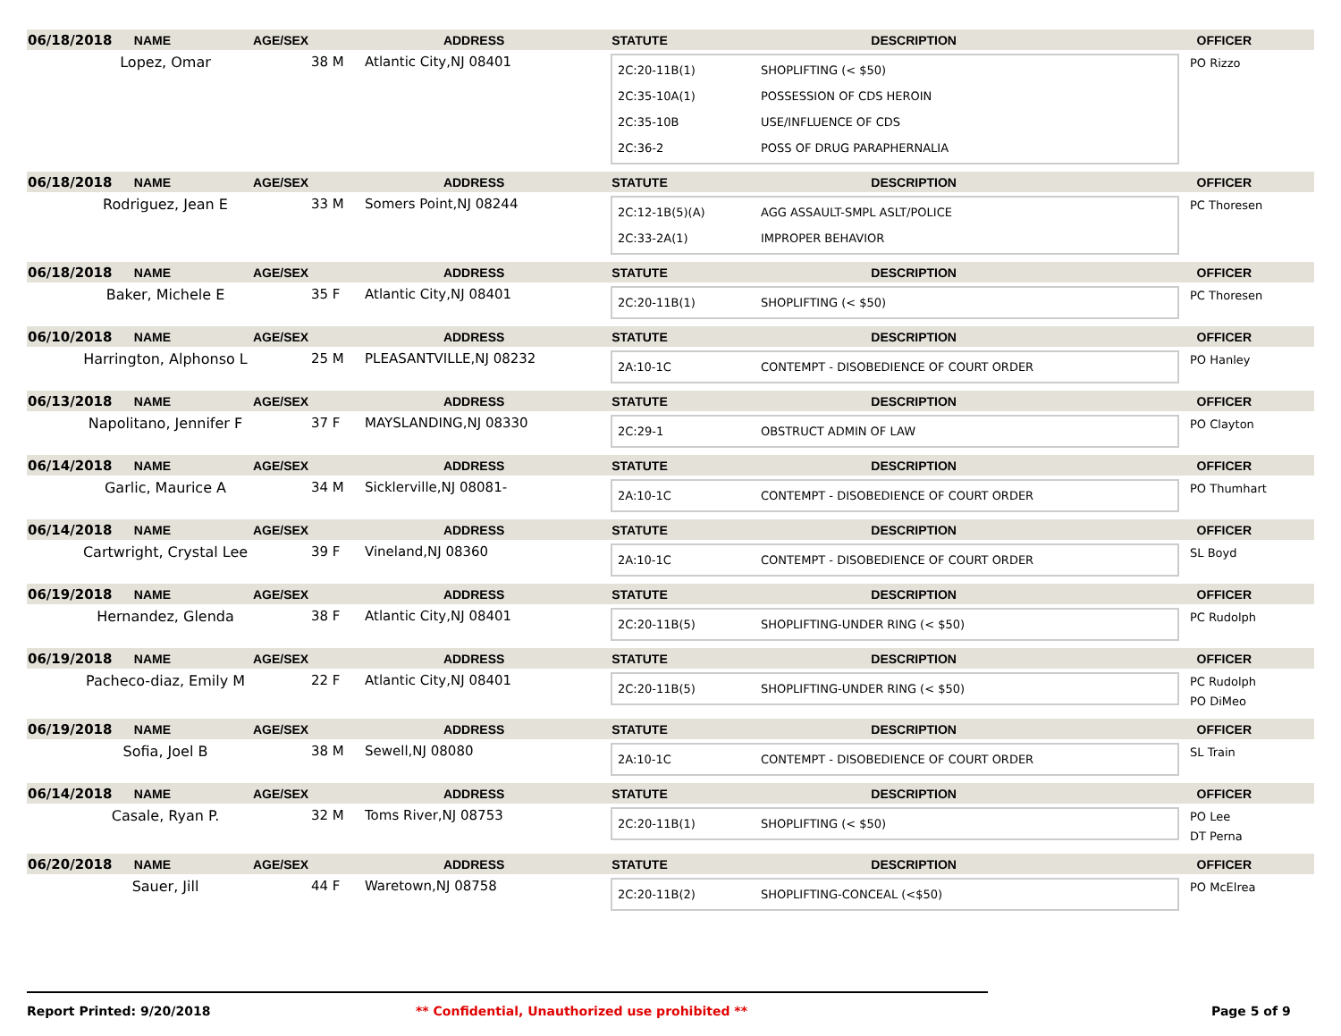06/18/2018 NAME AGE/SEX ADDRESS STATUTE DESCRIPTION OFFICER
Lopez, Omar 38 M Atlantic City,NJ 08401
2C:20-11B(1) SHOPLIFTING (< $50)
2C:35-10A(1) POSSESSION OF CDS HEROIN
2C:35-10B USE/INFLUENCE OF CDS
2C:36-2 POSS OF DRUG PARAPHERNALIA
PO Rizzo
06/18/2018 NAME AGE/SEX ADDRESS STATUTE DESCRIPTION OFFICER
Rodriguez, Jean E 33 M Somers Point,NJ 08244
2C:12-1B(5)(A) AGG ASSAULT-SMPL ASLT/POLICE
2C:33-2A(1) IMPROPER BEHAVIOR
PC Thoresen
06/18/2018 NAME AGE/SEX ADDRESS STATUTE DESCRIPTION OFFICER
Baker, Michele E 35 F Atlantic City,NJ 08401
2C:20-11B(1) SHOPLIFTING (< $50)
PC Thoresen
06/10/2018 NAME AGE/SEX ADDRESS STATUTE DESCRIPTION OFFICER
Harrington, Alphonso L 25 M PLEASANTVILLE,NJ 08232
2A:10-1C CONTEMPT - DISOBEDIENCE OF COURT ORDER
PO Hanley
06/13/2018 NAME AGE/SEX ADDRESS STATUTE DESCRIPTION OFFICER
Napolitano, Jennifer F 37 F MAYSLANDING,NJ 08330
2C:29-1 OBSTRUCT ADMIN OF LAW
PO Clayton
06/14/2018 NAME AGE/SEX ADDRESS STATUTE DESCRIPTION OFFICER
Garlic, Maurice A 34 M Sicklerville,NJ 08081-
2A:10-1C CONTEMPT - DISOBEDIENCE OF COURT ORDER
PO Thumhart
06/14/2018 NAME AGE/SEX ADDRESS STATUTE DESCRIPTION OFFICER
Cartwright, Crystal Lee 39 F Vineland,NJ 08360
2A:10-1C CONTEMPT - DISOBEDIENCE OF COURT ORDER
SL Boyd
06/19/2018 NAME AGE/SEX ADDRESS STATUTE DESCRIPTION OFFICER
Hernandez, Glenda 38 F Atlantic City,NJ 08401
2C:20-11B(5) SHOPLIFTING-UNDER RING (< $50)
PC Rudolph
06/19/2018 NAME AGE/SEX ADDRESS STATUTE DESCRIPTION OFFICER
Pacheco-diaz, Emily M 22 F Atlantic City,NJ 08401
2C:20-11B(5) SHOPLIFTING-UNDER RING (< $50)
PC Rudolph
PO DiMeo
06/19/2018 NAME AGE/SEX ADDRESS STATUTE DESCRIPTION OFFICER
Sofia, Joel B 38 M Sewell,NJ 08080
2A:10-1C CONTEMPT - DISOBEDIENCE OF COURT ORDER
SL Train
06/14/2018 NAME AGE/SEX ADDRESS STATUTE DESCRIPTION OFFICER
Casale, Ryan P. 32 M Toms River,NJ 08753
2C:20-11B(1) SHOPLIFTING (< $50)
PO Lee
DT Perna
06/20/2018 NAME AGE/SEX ADDRESS STATUTE DESCRIPTION OFFICER
Sauer, Jill 44 F Waretown,NJ 08758
2C:20-11B(2) SHOPLIFTING-CONCEAL (<$50)
PO McElrea
Report Printed: 9/20/2018 ** Confidential, Unauthorized use prohibited ** Page 5 of 9